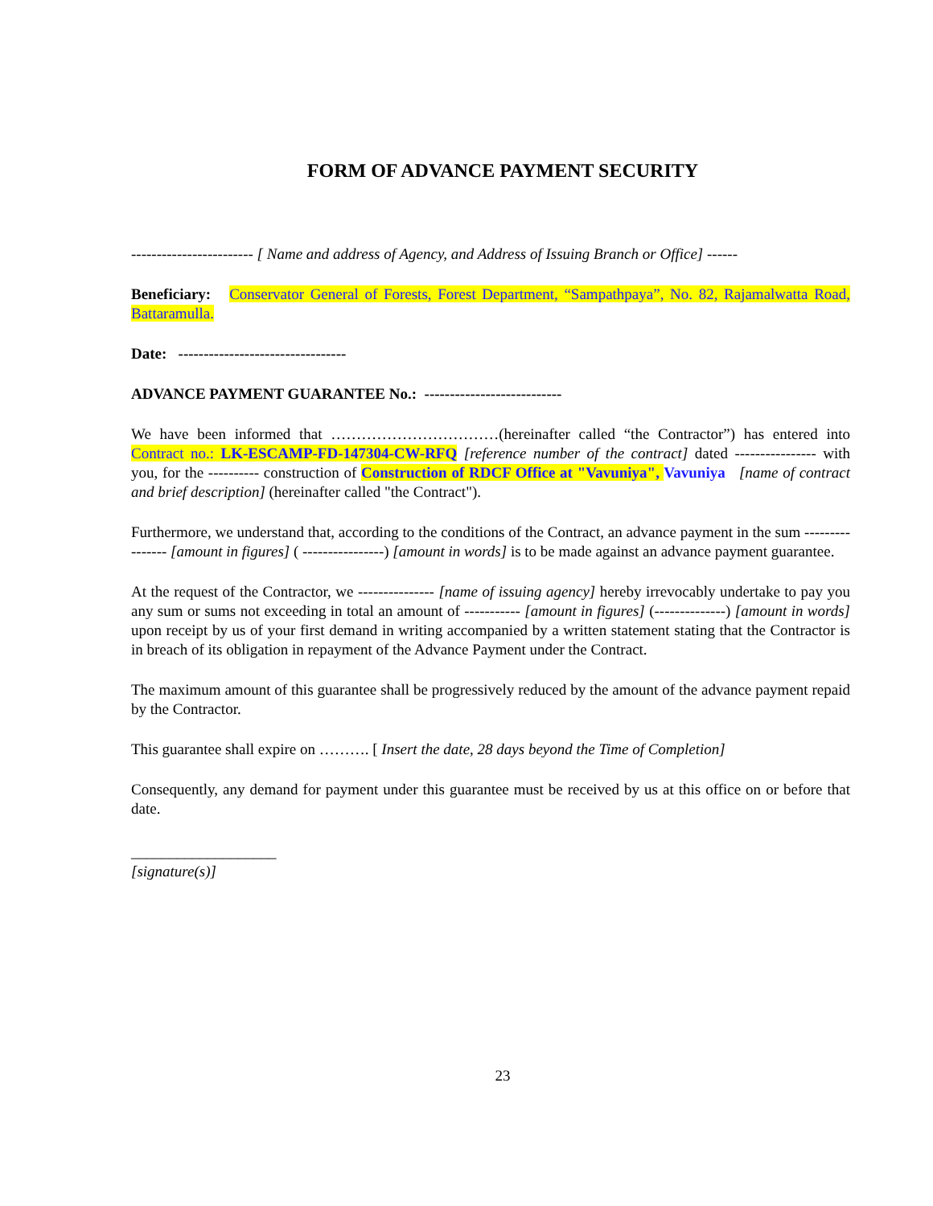FORM OF ADVANCE PAYMENT SECURITY
------------------------ [ Name and address of Agency, and Address of Issuing Branch or Office] ------
Beneficiary: Conservator General of Forests, Forest Department, “Sampathpaya”, No. 82, Rajamalwatta Road, Battaramulla.
Date: ---------------------------------
ADVANCE PAYMENT GUARANTEE No.: ---------------------------
We have been informed that ……………………………(hereinafter called “the Contractor”) has entered into Contract no.: LK-ESCAMP-FD-147304-CW-RFQ [reference number of the contract] dated ---------------- with you, for the ---------- construction of Construction of RDCF Office at "Vavuniya", Vavuniya [name of contract and brief description] (hereinafter called "the Contract").
Furthermore, we understand that, according to the conditions of the Contract, an advance payment in the sum ---------------- [amount in figures] ( ----------------) [amount in words] is to be made against an advance payment guarantee.
At the request of the Contractor, we --------------- [name of issuing agency] hereby irrevocably undertake to pay you any sum or sums not exceeding in total an amount of ----------- [amount in figures] (--------------) [amount in words] upon receipt by us of your first demand in writing accompanied by a written statement stating that the Contractor is in breach of its obligation in repayment of the Advance Payment under the Contract.
The maximum amount of this guarantee shall be progressively reduced by the amount of the advance payment repaid by the Contractor.
This guarantee shall expire on ………. [ Insert the date, 28 days beyond the Time of Completion]
Consequently, any demand for payment under this guarantee must be received by us at this office on or before that date.
___________________
[signature(s)]
23